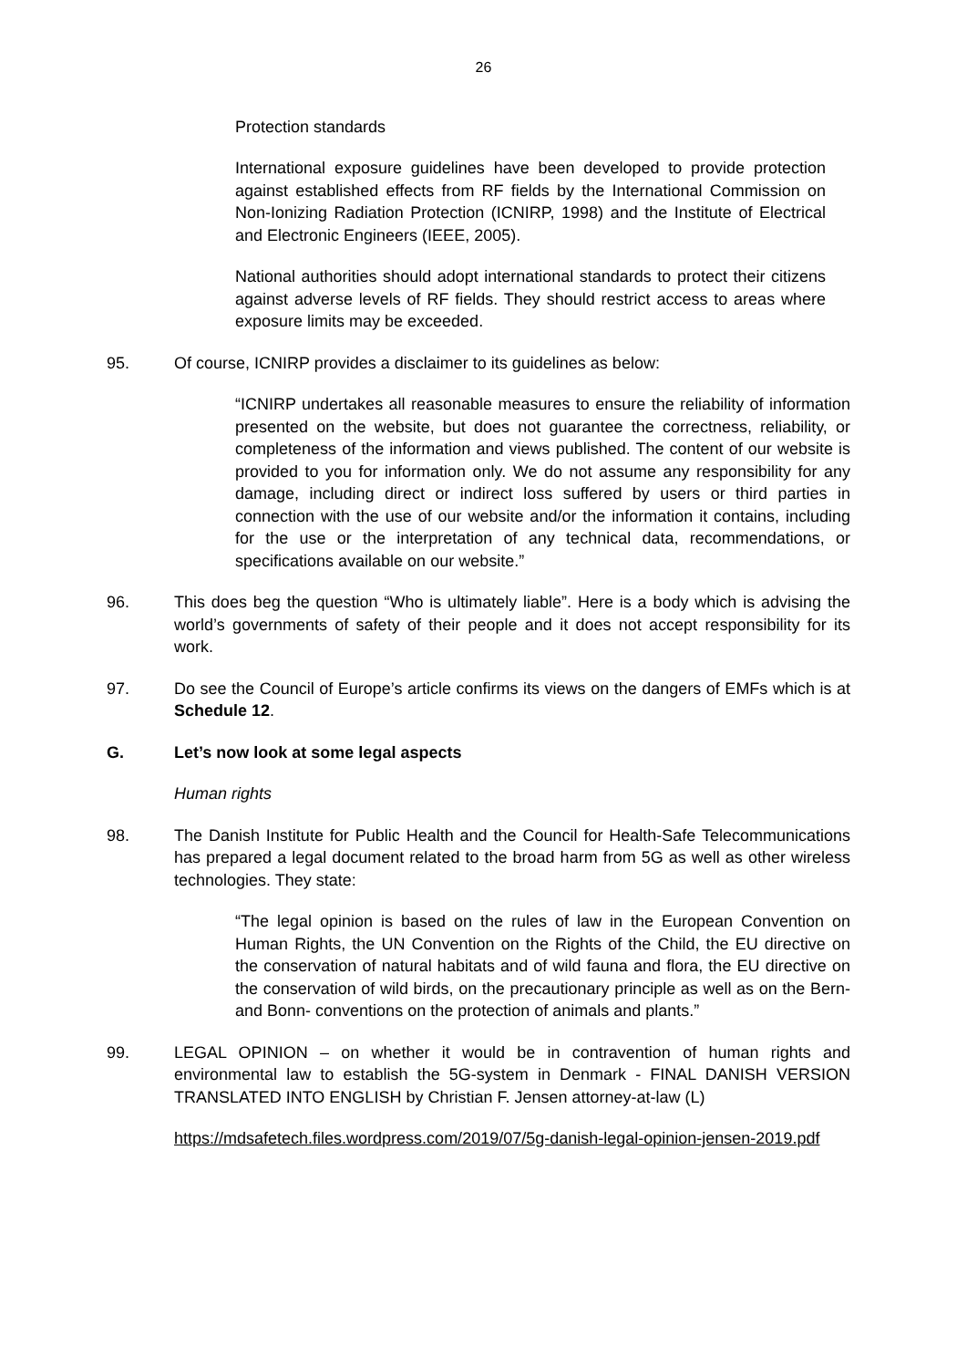26
Protection standards
International exposure guidelines have been developed to provide protection against established effects from RF fields by the International Commission on Non-Ionizing Radiation Protection (ICNIRP, 1998) and the Institute of Electrical and Electronic Engineers (IEEE, 2005).
National authorities should adopt international standards to protect their citizens against adverse levels of RF fields. They should restrict access to areas where exposure limits may be exceeded.
95. Of course, ICNIRP provides a disclaimer to its guidelines as below:
“ICNIRP undertakes all reasonable measures to ensure the reliability of information presented on the website, but does not guarantee the correctness, reliability, or completeness of the information and views published. The content of our website is provided to you for information only. We do not assume any responsibility for any damage, including direct or indirect loss suffered by users or third parties in connection with the use of our website and/or the information it contains, including for the use or the interpretation of any technical data, recommendations, or specifications available on our website.”
96. This does beg the question “Who is ultimately liable”. Here is a body which is advising the world’s governments of safety of their people and it does not accept responsibility for its work.
97. Do see the Council of Europe’s article confirms its views on the dangers of EMFs which is at Schedule 12.
G. Let’s now look at some legal aspects
Human rights
98. The Danish Institute for Public Health and the Council for Health-Safe Telecommunications has prepared a legal document related to the broad harm from 5G as well as other wireless technologies. They state:
“The legal opinion is based on the rules of law in the European Convention on Human Rights, the UN Convention on the Rights of the Child, the EU directive on the conservation of natural habitats and of wild fauna and flora, the EU directive on the conservation of wild birds, on the precautionary principle as well as on the Bern- and Bonn- conventions on the protection of animals and plants.”
99. LEGAL OPINION – on whether it would be in contravention of human rights and environmental law to establish the 5G-system in Denmark - FINAL DANISH VERSION TRANSLATED INTO ENGLISH by Christian F. Jensen attorney-at-law (L)
https://mdsafetech.files.wordpress.com/2019/07/5g-danish-legal-opinion-jensen-2019.pdf